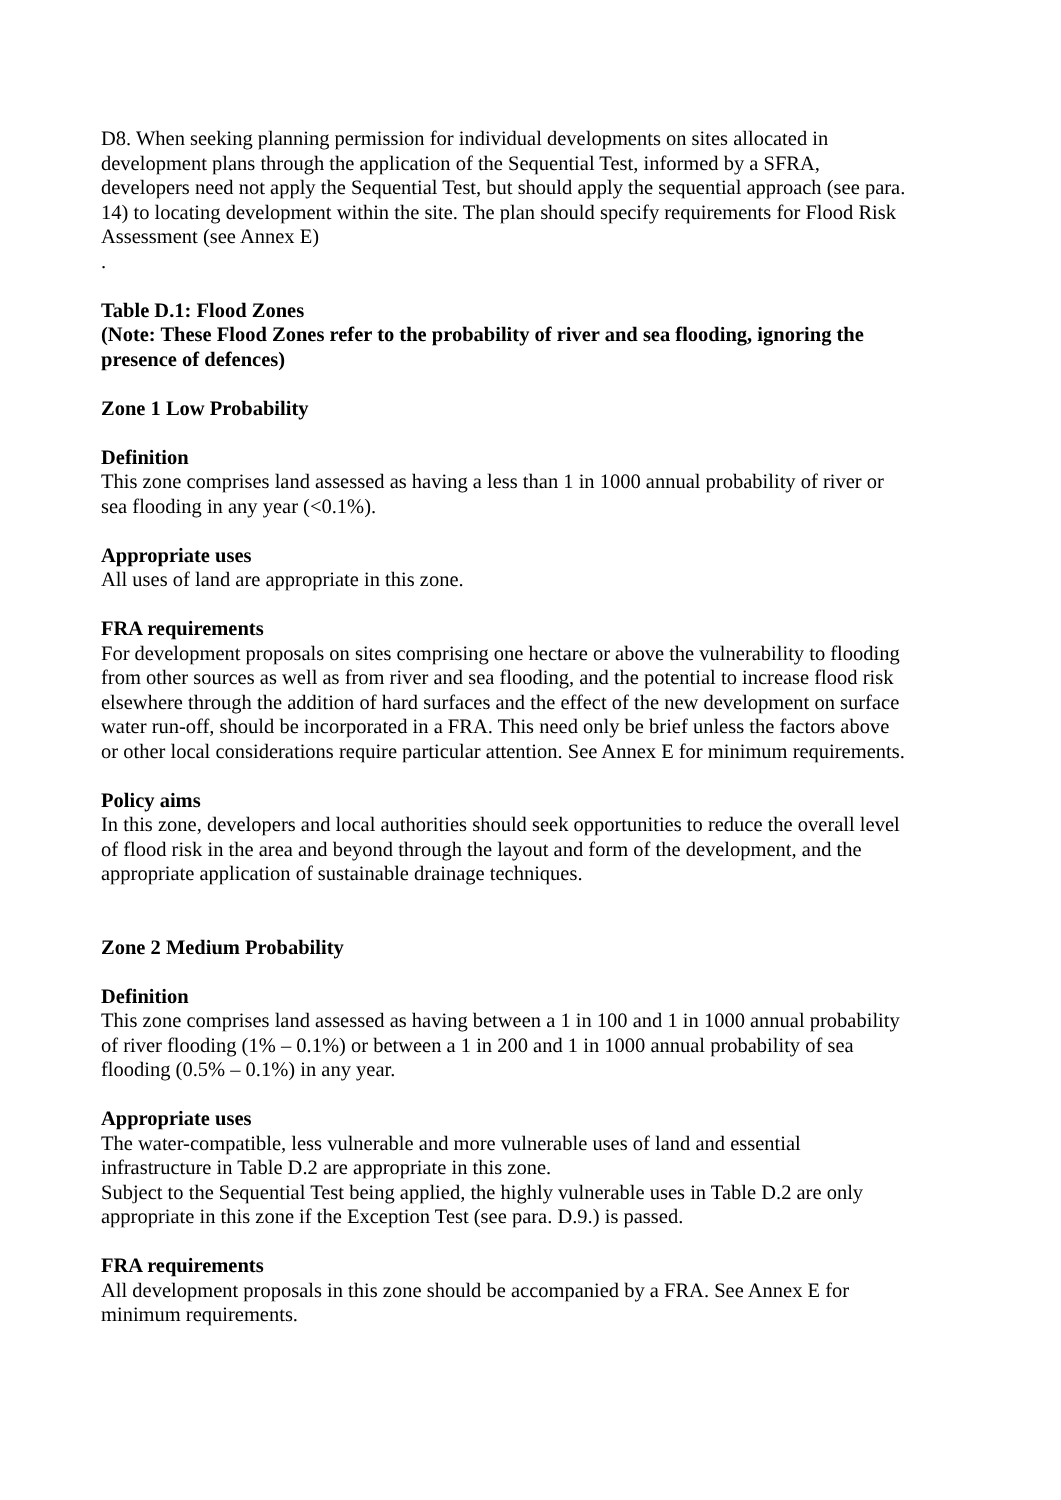D8. When seeking planning permission for individual developments on sites allocated in development plans through the application of the Sequential Test, informed by a SFRA, developers need not apply the Sequential Test, but should apply the sequential approach (see para. 14) to locating development within the site. The plan should specify requirements for Flood Risk Assessment (see Annex E)
.
Table D.1: Flood Zones
(Note: These Flood Zones refer to the probability of river and sea flooding, ignoring the presence of defences)
Zone 1 Low Probability
Definition
This zone comprises land assessed as having a less than 1 in 1000 annual probability of river or sea flooding in any year (<0.1%).
Appropriate uses
All uses of land are appropriate in this zone.
FRA requirements
For development proposals on sites comprising one hectare or above the vulnerability to flooding from other sources as well as from river and sea flooding, and the potential to increase flood risk elsewhere through the addition of hard surfaces and the effect of the new development on surface water run-off, should be incorporated in a FRA. This need only be brief unless the factors above or other local considerations require particular attention. See Annex E for minimum requirements.
Policy aims
In this zone, developers and local authorities should seek opportunities to reduce the overall level of flood risk in the area and beyond through the layout and form of the development, and the appropriate application of sustainable drainage techniques.
Zone 2 Medium Probability
Definition
This zone comprises land assessed as having between a 1 in 100 and 1 in 1000 annual probability of river flooding (1% – 0.1%) or between a 1 in 200 and 1 in 1000 annual probability of sea flooding (0.5% – 0.1%) in any year.
Appropriate uses
The water-compatible, less vulnerable and more vulnerable uses of land and essential infrastructure in Table D.2 are appropriate in this zone.
Subject to the Sequential Test being applied, the highly vulnerable uses in Table D.2 are only appropriate in this zone if the Exception Test (see para. D.9.) is passed.
FRA requirements
All development proposals in this zone should be accompanied by a FRA. See Annex E for minimum requirements.